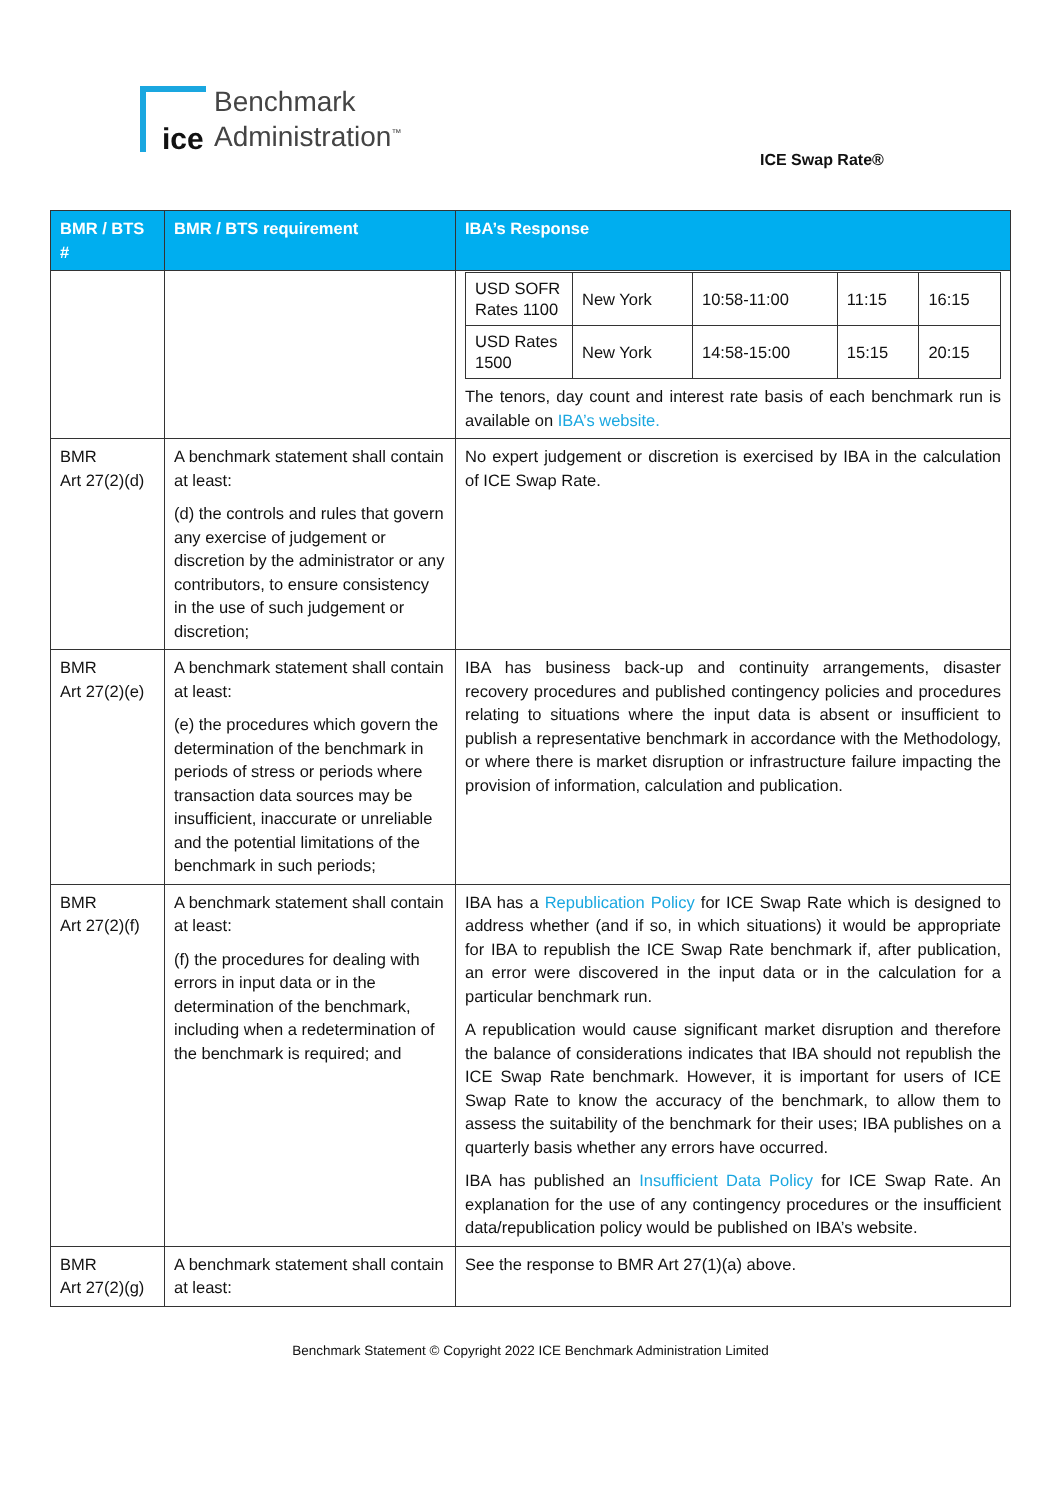ice
Benchmark
Administration<sup>™</sup>
ICE Swap Rate®
| BMR / BTS # | BMR / BTS requirement | IBA’s Response |
| --- | --- | --- |
| | | / USD SOFR Rates 1100 / New York / 10:58-11:00 / 11:15 / 16:15 / / USD Rates 1500 / New York / 14:58-15:00 / 15:15 / 20:15 / The tenors, day count and interest rate basis of each benchmark run is available on IBA’s website. |
| BMR Art 27(2)(d) | A benchmark statement shall contain at least: (d) the controls and rules that govern any exercise of judgement or discretion by the administrator or any contributors, to ensure consistency in the use of such judgement or discretion; | No expert judgement or discretion is exercised by IBA in the calculation of ICE Swap Rate. |
| BMR Art 27(2)(e) | A benchmark statement shall contain at least: (e) the procedures which govern the determination of the benchmark in periods of stress or periods where transaction data sources may be insufficient, inaccurate or unreliable and the potential limitations of the benchmark in such periods; | IBA has business back-up and continuity arrangements, disaster recovery procedures and published contingency policies and procedures relating to situations where the input data is absent or insufficient to publish a representative benchmark in accordance with the Methodology, or where there is market disruption or infrastructure failure impacting the provision of information, calculation and publication. |
| BMR Art 27(2)(f) | A benchmark statement shall contain at least: (f) the procedures for dealing with errors in input data or in the determination of the benchmark, including when a redetermination of the benchmark is required; and | IBA has a Republication Policy for ICE Swap Rate which is designed to address whether (and if so, in which situations) it would be appropriate for IBA to republish the ICE Swap Rate benchmark if, after publication, an error were discovered in the input data or in the calculation for a particular benchmark run. A republication would cause significant market disruption and therefore the balance of considerations indicates that IBA should not republish the ICE Swap Rate benchmark. However, it is important for users of ICE Swap Rate to know the accuracy of the benchmark, to allow them to assess the suitability of the benchmark for their uses; IBA publishes on a quarterly basis whether any errors have occurred. IBA has published an Insufficient Data Policy for ICE Swap Rate. An explanation for the use of any contingency procedures or the insufficient data/republication policy would be published on IBA’s website. |
| BMR Art 27(2)(g) | A benchmark statement shall contain at least: | See the response to BMR Art 27(1)(a) above. |
Benchmark Statement © Copyright 2022 ICE Benchmark Administration Limited